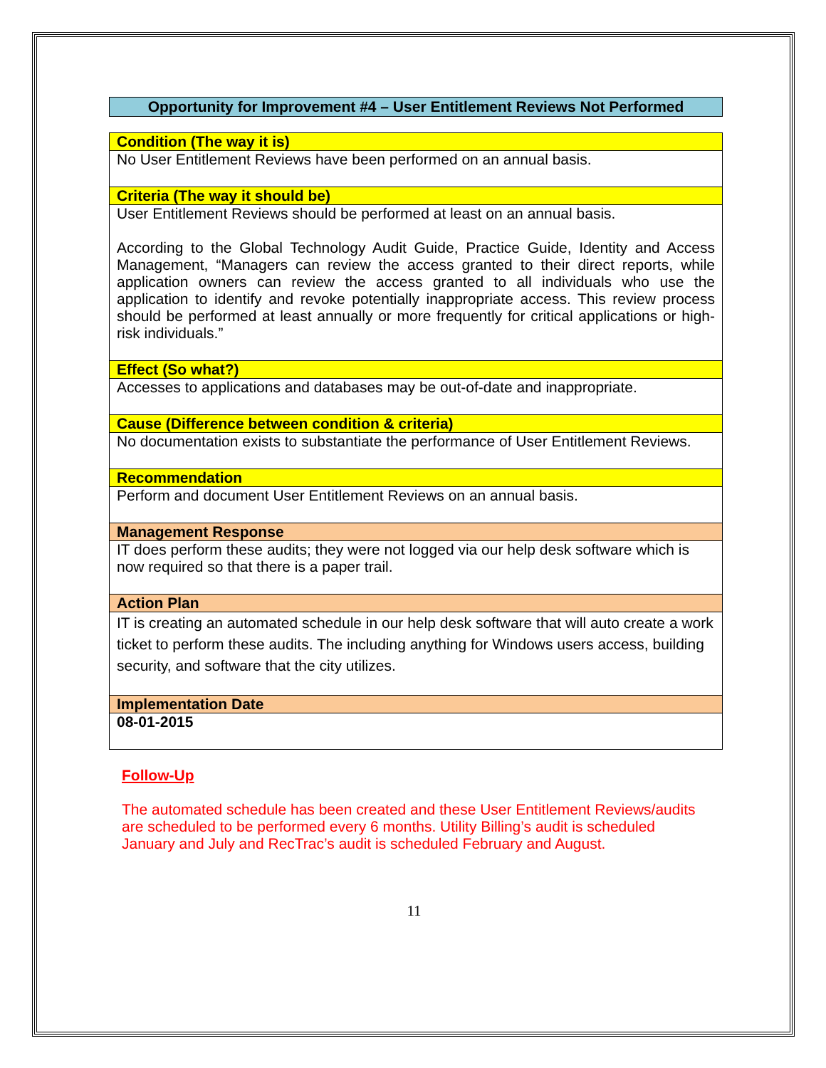Opportunity for Improvement #4 – User Entitlement Reviews Not Performed
| Condition (The way it is) |
| No User Entitlement Reviews have been performed on an annual basis. |
| Criteria (The way it should be) |
| User Entitlement Reviews should be performed at least on an annual basis. According to the Global Technology Audit Guide, Practice Guide, Identity and Access Management, “Managers can review the access granted to their direct reports, while application owners can review the access granted to all individuals who use the application to identify and revoke potentially inappropriate access. This review process should be performed at least annually or more frequently for critical applications or high-risk individuals.” |
| Effect (So what?) |
| Accesses to applications and databases may be out-of-date and inappropriate. |
| Cause (Difference between condition & criteria) |
| No documentation exists to substantiate the performance of User Entitlement Reviews. |
| Recommendation |
| Perform and document User Entitlement Reviews on an annual basis. |
| Management Response |
| IT does perform these audits; they were not logged via our help desk software which is now required so that there is a paper trail. |
| Action Plan |
| IT is creating an automated schedule in our help desk software that will auto create a work ticket to perform these audits. The including anything for Windows users access, building security, and software that the city utilizes. |
| Implementation Date |
| 08-01-2015 |
Follow-Up
The automated schedule has been created and these User Entitlement Reviews/audits are scheduled to be performed every 6 months. Utility Billing’s audit is scheduled January and July and RecTrac’s audit is scheduled February and August.
11